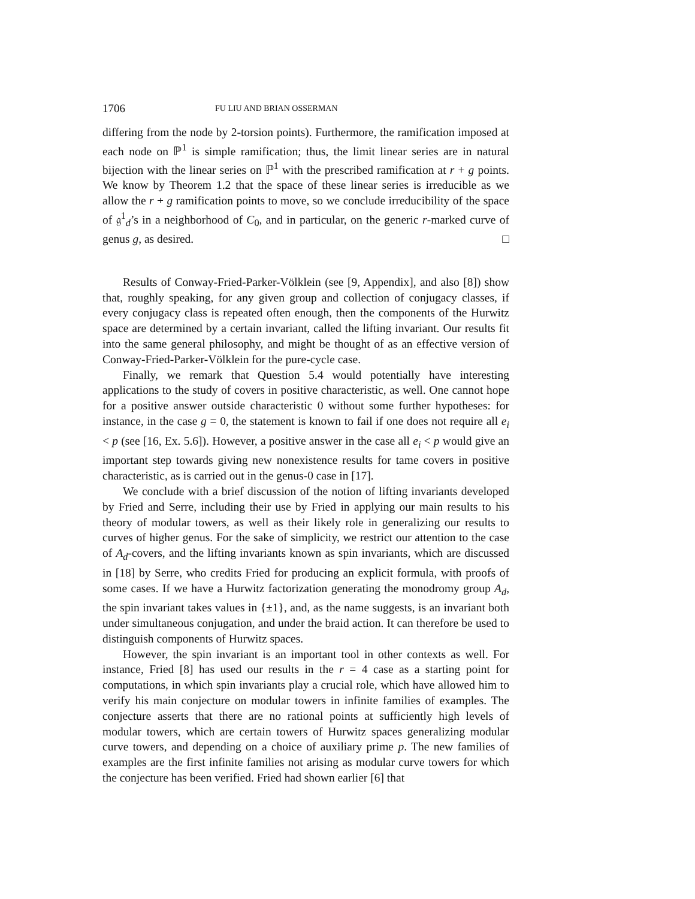1706 FU LIU AND BRIAN OSSERMAN
differing from the node by 2-torsion points). Furthermore, the ramification imposed at each node on ℙ<sup>1</sup> is simple ramification; thus, the limit linear series are in natural bijection with the linear series on ℙ<sup>1</sup> with the prescribed ramification at r + g points. We know by Theorem 1.2 that the space of these linear series is irreducible as we allow the r + g ramification points to move, so we conclude irreducibility of the space of 𝔤<sup>1</sup><sub>d</sub>’s in a neighborhood of C<sub>0</sub>, and in particular, on the generic r-marked curve of genus g, as desired. □
Results of Conway-Fried-Parker-Völklein (see [9, Appendix], and also [8]) show that, roughly speaking, for any given group and collection of conjugacy classes, if every conjugacy class is repeated often enough, then the components of the Hurwitz space are determined by a certain invariant, called the lifting invariant. Our results fit into the same general philosophy, and might be thought of as an effective version of Conway-Fried-Parker-Völklein for the pure-cycle case.
Finally, we remark that Question 5.4 would potentially have interesting applications to the study of covers in positive characteristic, as well. One cannot hope for a positive answer outside characteristic 0 without some further hypotheses: for instance, in the case g = 0, the statement is known to fail if one does not require all e<sub>i</sub> < p (see [16, Ex. 5.6]). However, a positive answer in the case all e<sub>i</sub> < p would give an important step towards giving new nonexistence results for tame covers in positive characteristic, as is carried out in the genus-0 case in [17].
We conclude with a brief discussion of the notion of lifting invariants developed by Fried and Serre, including their use by Fried in applying our main results to his theory of modular towers, as well as their likely role in generalizing our results to curves of higher genus. For the sake of simplicity, we restrict our attention to the case of A<sub>d</sub>-covers, and the lifting invariants known as spin invariants, which are discussed in [18] by Serre, who credits Fried for producing an explicit formula, with proofs of some cases. If we have a Hurwitz factorization generating the monodromy group A<sub>d</sub>, the spin invariant takes values in {±1}, and, as the name suggests, is an invariant both under simultaneous conjugation, and under the braid action. It can therefore be used to distinguish components of Hurwitz spaces.
However, the spin invariant is an important tool in other contexts as well. For instance, Fried [8] has used our results in the r = 4 case as a starting point for computations, in which spin invariants play a crucial role, which have allowed him to verify his main conjecture on modular towers in infinite families of examples. The conjecture asserts that there are no rational points at sufficiently high levels of modular towers, which are certain towers of Hurwitz spaces generalizing modular curve towers, and depending on a choice of auxiliary prime p. The new families of examples are the first infinite families not arising as modular curve towers for which the conjecture has been verified. Fried had shown earlier [6] that